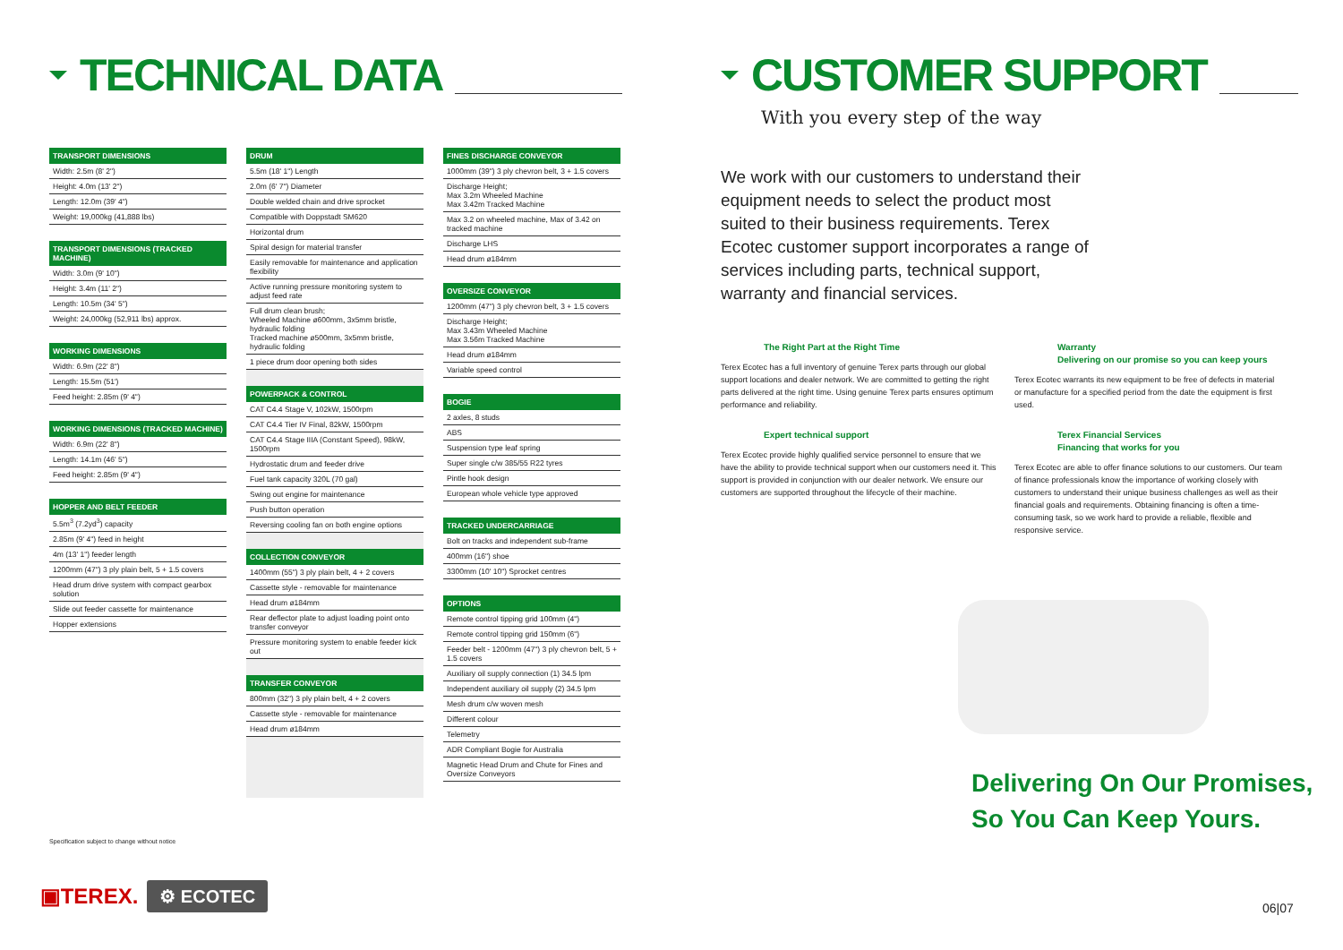TECHNICAL DATA
| TRANSPORT DIMENSIONS |
| --- |
| Width: 2.5m (8' 2") |
| Height: 4.0m (13' 2") |
| Length: 12.0m (39' 4") |
| Weight: 19,000kg (41,888 lbs) |
| TRANSPORT DIMENSIONS (TRACKED MACHINE) |
| --- |
| Width: 3.0m (9' 10") |
| Height: 3.4m (11' 2") |
| Length: 10.5m (34' 5") |
| Weight: 24,000kg (52,911 lbs) approx. |
| WORKING DIMENSIONS |
| --- |
| Width: 6.9m (22' 8") |
| Length: 15.5m (51') |
| Feed height: 2.85m (9' 4") |
| WORKING DIMENSIONS (TRACKED MACHINE) |
| --- |
| Width: 6.9m (22' 8") |
| Length: 14.1m (46' 5") |
| Feed height: 2.85m (9' 4") |
| HOPPER AND BELT FEEDER |
| --- |
| 5.5m<sup>3</sup> (7.2yd<sup>3</sup>) capacity |
| 2.85m (9' 4") feed in height |
| 4m (13' 1") feeder length |
| 1200mm (47") 3 ply plain belt, 5 + 1.5 covers |
| Head drum drive system with compact gearbox solution |
| Slide out feeder cassette for maintenance |
| Hopper extensions |
| DRUM |
| --- |
| 5.5m (18' 1") Length |
| 2.0m (6' 7") Diameter |
| Double welded chain and drive sprocket |
| Compatible with Doppstadt SM620 |
| Horizontal drum |
| Spiral design for material transfer |
| Easily removable for maintenance and application flexibility |
| Active running pressure monitoring system to adjust feed rate |
| Full drum clean brush; Wheeled Machine ø600mm, 3x5mm bristle, hydraulic folding Tracked machine ø500mm, 3x5mm bristle, hydraulic folding |
| 1 piece drum door opening both sides |
| POWERPACK & CONTROL |
| --- |
| CAT C4.4 Stage V, 102kW, 1500rpm |
| CAT C4.4 Tier IV Final, 82kW, 1500rpm |
| CAT C4.4 Stage IIIA (Constant Speed), 98kW, 1500rpm |
| Hydrostatic drum and feeder drive |
| Fuel tank capacity 320L (70 gal) |
| Swing out engine for maintenance |
| Push button operation |
| Reversing cooling fan on both engine options |
| COLLECTION CONVEYOR |
| --- |
| 1400mm (55") 3 ply plain belt, 4 + 2 covers |
| Cassette style - removable for maintenance |
| Head drum ø184mm |
| Rear deflector plate to adjust loading point onto transfer conveyor |
| Pressure monitoring system to enable feeder kick out |
| TRANSFER CONVEYOR |
| --- |
| 800mm (32") 3 ply plain belt, 4 + 2 covers |
| Cassette style - removable for maintenance |
| Head drum ø184mm |
| FINES DISCHARGE CONVEYOR |
| --- |
| 1000mm (39") 3 ply chevron belt, 3 + 1.5 covers |
| Discharge Height; Max 3.2m Wheeled Machine Max 3.42m Tracked Machine |
| Max 3.2 on wheeled machine, Max of 3.42 on tracked machine |
| Discharge LHS |
| Head drum ø184mm |
| OVERSIZE CONVEYOR |
| --- |
| 1200mm (47") 3 ply chevron belt, 3 + 1.5 covers |
| Discharge Height; Max 3.43m Wheeled Machine Max 3.56m Tracked Machine |
| Head drum ø184mm |
| Variable speed control |
| BOGIE |
| --- |
| 2 axles, 8 studs |
| ABS |
| Suspension type leaf spring |
| Super single c/w 385/55 R22 tyres |
| Pintle hook design |
| European whole vehicle type approved |
| TRACKED UNDERCARRIAGE |
| --- |
| Bolt on tracks and independent sub-frame |
| 400mm (16") shoe |
| 3300mm (10' 10") Sprocket centres |
| OPTIONS |
| --- |
| Remote control tipping grid 100mm (4") |
| Remote control tipping grid 150mm (6") |
| Feeder belt - 1200mm (47") 3 ply chevron belt, 5 + 1.5 covers |
| Auxiliary oil supply connection (1) 34.5 lpm |
| Independent auxiliary oil supply (2) 34.5 lpm |
| Mesh drum c/w woven mesh |
| Different colour |
| Telemetry |
| ADR Compliant Bogie for Australia |
| Magnetic Head Drum and Chute for Fines and Oversize Conveyors |
Specification subject to change without notice
▣TEREX. ⚙ ECOTEC
CUSTOMER SUPPORT
With you every step of the way
We work with our customers to understand their equipment needs to select the product most suited to their business requirements. Terex Ecotec customer support incorporates a range of services including parts, technical support, warranty and financial services.
The Right Part at the Right Time
Terex Ecotec has a full inventory of genuine Terex parts through our global support locations and dealer network. We are committed to getting the right parts delivered at the right time. Using genuine Terex parts ensures optimum performance and reliability.
Warranty
Delivering on our promise so you can keep yours
Terex Ecotec warrants its new equipment to be free of defects in material or manufacture for a specified period from the date the equipment is first used.
Expert technical support
Terex Ecotec provide highly qualified service personnel to ensure that we have the ability to provide technical support when our customers need it. This support is provided in conjunction with our dealer network. We ensure our customers are supported throughout the lifecycle of their machine.
Terex Financial Services
Financing that works for you
Terex Ecotec are able to offer finance solutions to our customers. Our team of finance professionals know the importance of working closely with customers to understand their unique business challenges as well as their financial goals and requirements. Obtaining financing is often a time-consuming task, so we work hard to provide a reliable, flexible and responsive service.
Delivering On Our Promises,
So You Can Keep Yours.
06|07